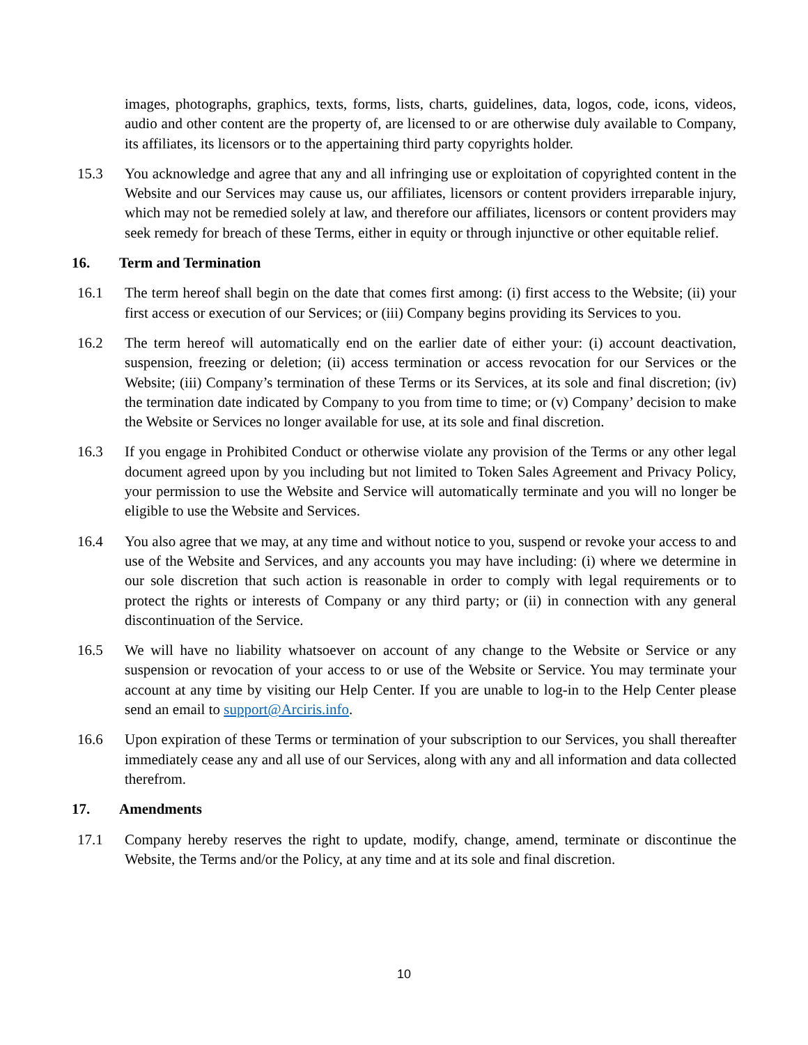images, photographs, graphics, texts, forms, lists, charts, guidelines, data, logos, code, icons, videos, audio and other content are the property of, are licensed to or are otherwise duly available to Company, its affiliates, its licensors or to the appertaining third party copyrights holder.
15.3 You acknowledge and agree that any and all infringing use or exploitation of copyrighted content in the Website and our Services may cause us, our affiliates, licensors or content providers irreparable injury, which may not be remedied solely at law, and therefore our affiliates, licensors or content providers may seek remedy for breach of these Terms, either in equity or through injunctive or other equitable relief.
16. Term and Termination
16.1 The term hereof shall begin on the date that comes first among: (i) first access to the Website; (ii) your first access or execution of our Services; or (iii) Company begins providing its Services to you.
16.2 The term hereof will automatically end on the earlier date of either your: (i) account deactivation, suspension, freezing or deletion; (ii) access termination or access revocation for our Services or the Website; (iii) Company’s termination of these Terms or its Services, at its sole and final discretion; (iv) the termination date indicated by Company to you from time to time; or (v) Company’ decision to make the Website or Services no longer available for use, at its sole and final discretion.
16.3 If you engage in Prohibited Conduct or otherwise violate any provision of the Terms or any other legal document agreed upon by you including but not limited to Token Sales Agreement and Privacy Policy, your permission to use the Website and Service will automatically terminate and you will no longer be eligible to use the Website and Services.
16.4 You also agree that we may, at any time and without notice to you, suspend or revoke your access to and use of the Website and Services, and any accounts you may have including: (i) where we determine in our sole discretion that such action is reasonable in order to comply with legal requirements or to protect the rights or interests of Company or any third party; or (ii) in connection with any general discontinuation of the Service.
16.5 We will have no liability whatsoever on account of any change to the Website or Service or any suspension or revocation of your access to or use of the Website or Service. You may terminate your account at any time by visiting our Help Center. If you are unable to log-in to the Help Center please send an email to support@Arciris.info.
16.6 Upon expiration of these Terms or termination of your subscription to our Services, you shall thereafter immediately cease any and all use of our Services, along with any and all information and data collected therefrom.
17. Amendments
17.1 Company hereby reserves the right to update, modify, change, amend, terminate or discontinue the Website, the Terms and/or the Policy, at any time and at its sole and final discretion.
10